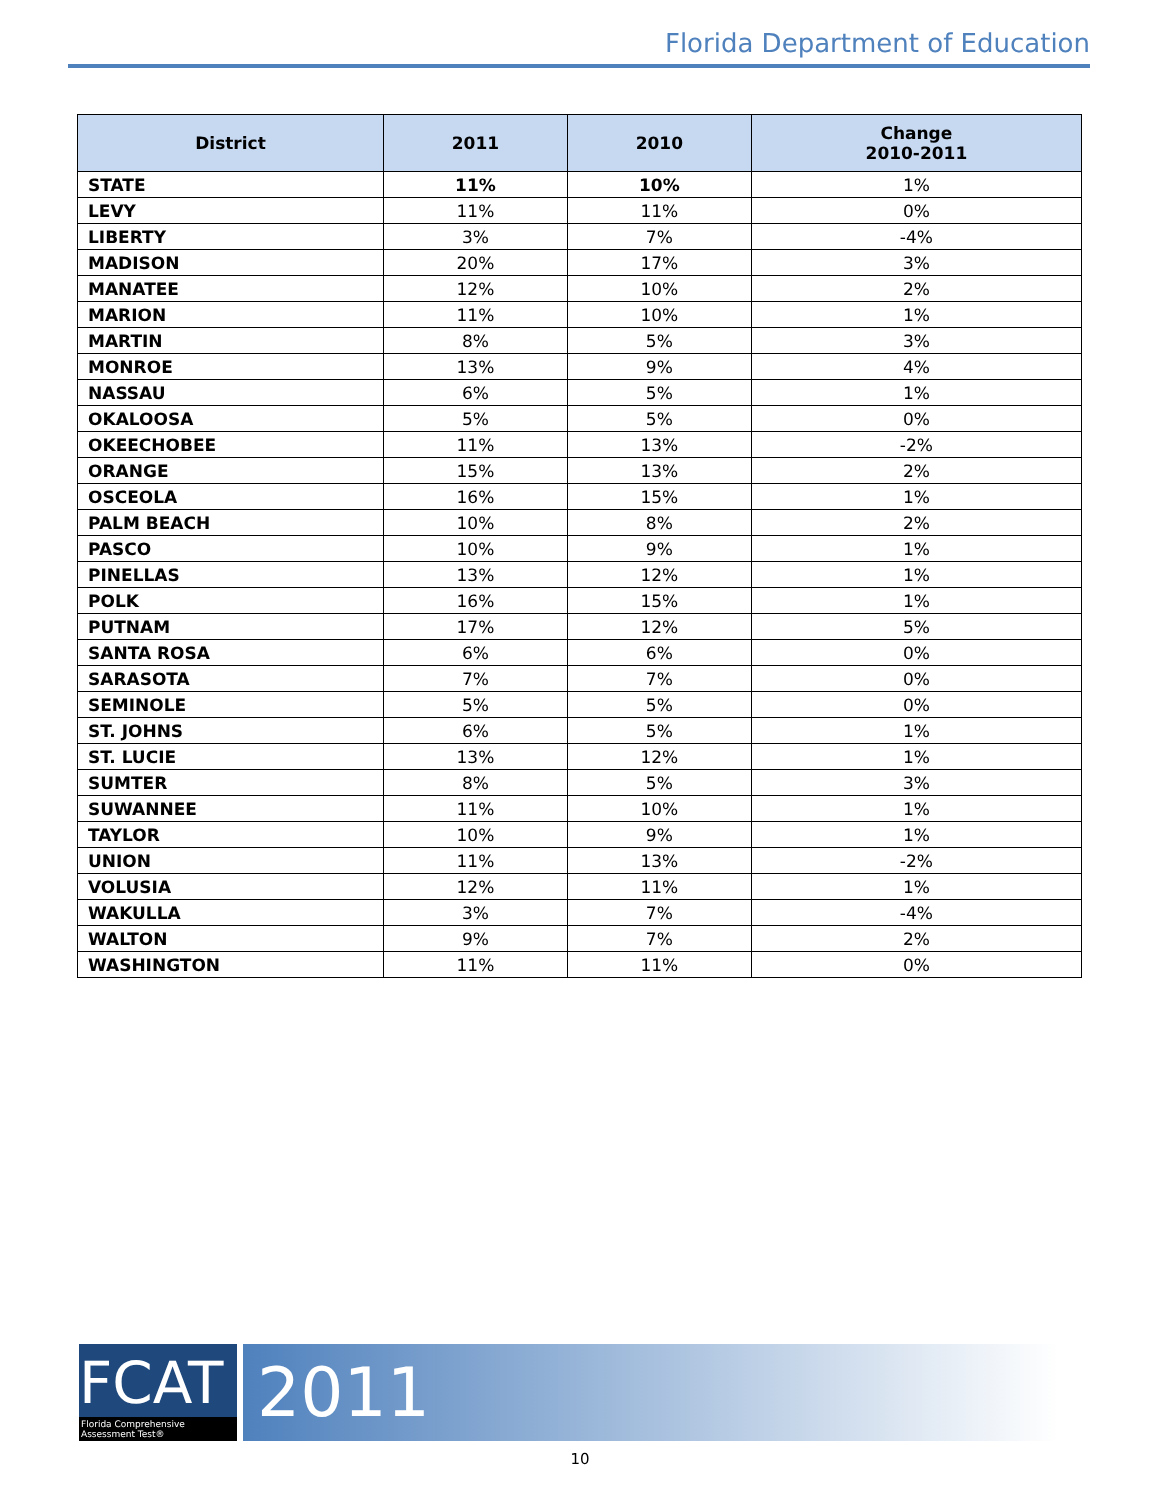Florida Department of Education
| District | 2011 | 2010 | Change 2010-2011 |
| --- | --- | --- | --- |
| STATE | 11% | 10% | 1% |
| LEVY | 11% | 11% | 0% |
| LIBERTY | 3% | 7% | -4% |
| MADISON | 20% | 17% | 3% |
| MANATEE | 12% | 10% | 2% |
| MARION | 11% | 10% | 1% |
| MARTIN | 8% | 5% | 3% |
| MONROE | 13% | 9% | 4% |
| NASSAU | 6% | 5% | 1% |
| OKALOOSA | 5% | 5% | 0% |
| OKEECHOBEE | 11% | 13% | -2% |
| ORANGE | 15% | 13% | 2% |
| OSCEOLA | 16% | 15% | 1% |
| PALM BEACH | 10% | 8% | 2% |
| PASCO | 10% | 9% | 1% |
| PINELLAS | 13% | 12% | 1% |
| POLK | 16% | 15% | 1% |
| PUTNAM | 17% | 12% | 5% |
| SANTA ROSA | 6% | 6% | 0% |
| SARASOTA | 7% | 7% | 0% |
| SEMINOLE | 5% | 5% | 0% |
| ST. JOHNS | 6% | 5% | 1% |
| ST. LUCIE | 13% | 12% | 1% |
| SUMTER | 8% | 5% | 3% |
| SUWANNEE | 11% | 10% | 1% |
| TAYLOR | 10% | 9% | 1% |
| UNION | 11% | 13% | -2% |
| VOLUSIA | 12% | 11% | 1% |
| WAKULLA | 3% | 7% | -4% |
| WALTON | 9% | 7% | 2% |
| WASHINGTON | 11% | 11% | 0% |
FCAT
Florida Comprehensive Assessment Test®
2011
10